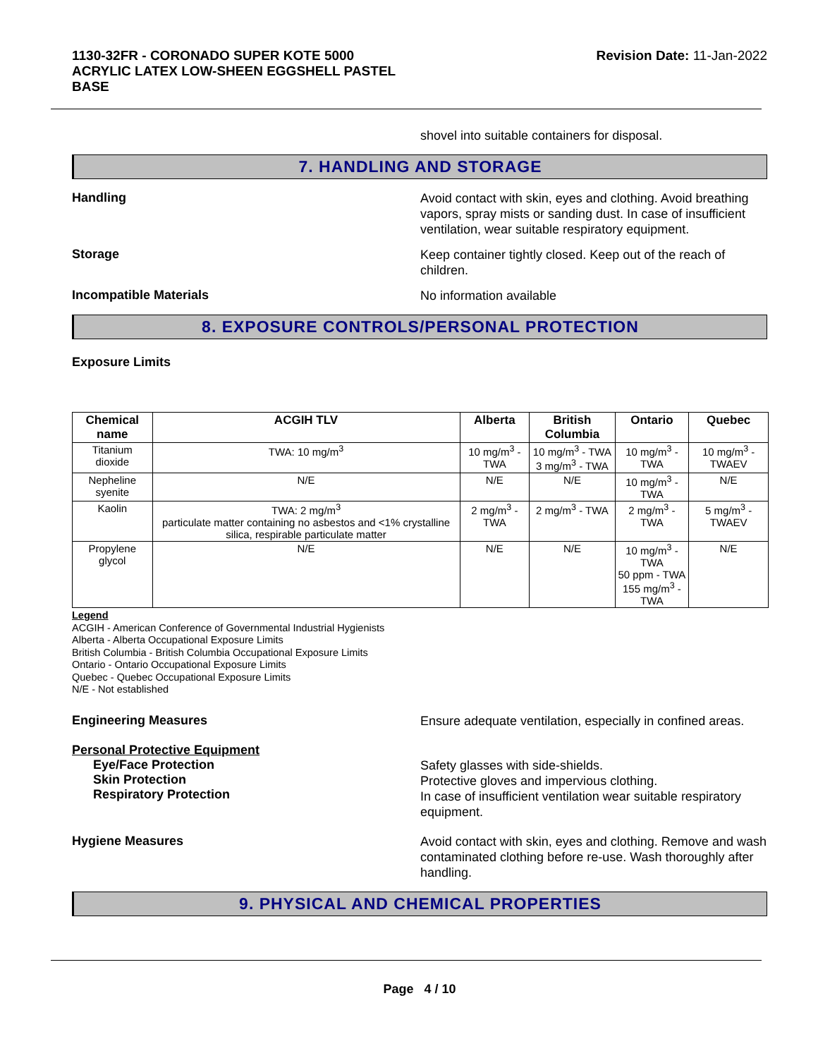1130-32FR - CORONADO SUPER KOTE 5000
ACRYLIC LATEX LOW-SHEEN EGGSHELL PASTEL
BASE
Revision Date: 11-Jan-2022
shovel into suitable containers for disposal.
7. HANDLING AND STORAGE
Handling
Avoid contact with skin, eyes and clothing. Avoid breathing vapors, spray mists or sanding dust. In case of insufficient ventilation, wear suitable respiratory equipment.
Storage
Keep container tightly closed. Keep out of the reach of children.
Incompatible Materials
No information available
8. EXPOSURE CONTROLS/PERSONAL PROTECTION
Exposure Limits
| Chemical name | ACGIH TLV | Alberta | British Columbia | Ontario | Quebec |
| --- | --- | --- | --- | --- | --- |
| Titanium dioxide | TWA: 10 mg/m<sup>3</sup> | 10 mg/m<sup>3</sup> - TWA | 10 mg/m<sup>3</sup> - TWA 3 mg/m<sup>3</sup> - TWA | 10 mg/m<sup>3</sup> - TWA | 10 mg/m<sup>3</sup> - TWAEV |
| Nepheline syenite | N/E | N/E | N/E | 10 mg/m<sup>3</sup> - TWA | N/E |
| Kaolin | TWA: 2 mg/m<sup>3</sup> particulate matter containing no asbestos and <1% crystalline silica, respirable particulate matter | 2 mg/m<sup>3</sup> - TWA | 2 mg/m<sup>3</sup> - TWA | 2 mg/m<sup>3</sup> - TWA | 5 mg/m<sup>3</sup> - TWAEV |
| Propylene glycol | N/E | N/E | N/E | 10 mg/m<sup>3</sup> - TWA 50 ppm - TWA 155 mg/m<sup>3</sup> - TWA | N/E |
Legend
ACGIH - American Conference of Governmental Industrial Hygienists
Alberta - Alberta Occupational Exposure Limits
British Columbia - British Columbia Occupational Exposure Limits
Ontario - Ontario Occupational Exposure Limits
Quebec - Quebec Occupational Exposure Limits
N/E - Not established
Engineering Measures
Ensure adequate ventilation, especially in confined areas.
Personal Protective Equipment
Eye/Face Protection
Skin Protection
Respiratory Protection
Safety glasses with side-shields.
Protective gloves and impervious clothing.
In case of insufficient ventilation wear suitable respiratory equipment.
Hygiene Measures
Avoid contact with skin, eyes and clothing. Remove and wash contaminated clothing before re-use. Wash thoroughly after handling.
9. PHYSICAL AND CHEMICAL PROPERTIES
Page 4 / 10